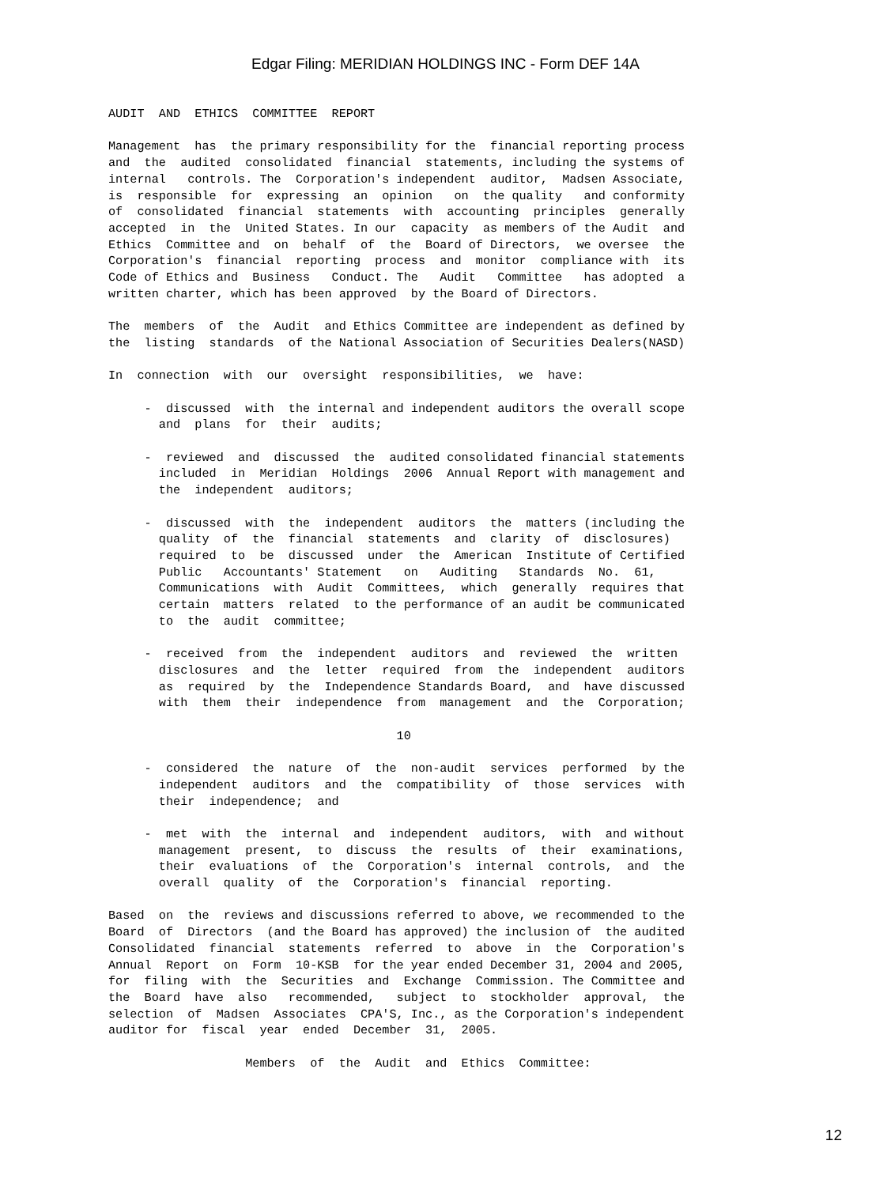Edgar Filing: MERIDIAN HOLDINGS INC - Form DEF 14A
AUDIT  AND  ETHICS  COMMITTEE  REPORT

Management  has  the primary responsibility for the  financial reporting process
and  the  audited  consolidated  financial  statements, including the systems of
internal   controls. The  Corporation's independent  auditor,  Madsen Associate,
is  responsible  for  expressing  an  opinion   on  the quality   and conformity
of  consolidated  financial  statements  with  accounting  principles  generally
accepted  in  the  United States. In our  capacity  as members of the Audit  and
Ethics  Committee and  on  behalf  of  the  Board of Directors,  we oversee  the
Corporation's  financial  reporting  process  and  monitor  compliance with  its
Code of Ethics and  Business   Conduct. The   Audit   Committee   has adopted  a
written charter, which has been approved  by the Board of Directors.

The  members  of  the  Audit  and Ethics Committee are independent as defined by
the  listing  standards  of the National Association of Securities Dealers(NASD)

In  connection  with  our  oversight  responsibilities,  we  have:

     -  discussed  with  the internal and independent auditors the overall scope
       and  plans  for  their  audits;

     -  reviewed  and  discussed  the  audited consolidated financial statements
       included  in  Meridian  Holdings  2006  Annual Report with management and
       the  independent  auditors;

     -  discussed  with  the  independent  auditors  the  matters (including the
       quality  of  the  financial  statements  and  clarity  of  disclosures)
       required  to  be  discussed  under  the  American  Institute of Certified
       Public   Accountants' Statement   on   Auditing   Standards  No.  61,
       Communications  with  Audit  Committees,  which  generally  requires that
       certain  matters  related  to the performance of an audit be communicated
       to  the  audit  committee;

     -  received  from  the  independent  auditors  and  reviewed  the  written
       disclosures  and  the  letter  required  from  the  independent  auditors
       as  required  by  the  Independence Standards Board,  and  have discussed
       with  them  their  independence  from  management  and  the  Corporation;

                                        10

     -  considered  the  nature  of  the  non-audit  services  performed  by the
       independent  auditors  and  the  compatibility  of  those  services  with
       their  independence;  and

     -  met  with  the  internal  and  independent  auditors,  with  and without
       management  present,  to  discuss  the  results  of  their  examinations,
       their  evaluations  of  the  Corporation's  internal  controls,  and  the
       overall  quality  of  the  Corporation's  financial  reporting.

Based  on  the  reviews and discussions referred to above, we recommended to the
Board  of  Directors  (and the Board has approved) the inclusion of  the audited
Consolidated  financial  statements  referred  to  above  in  the  Corporation's
Annual  Report  on  Form  10-KSB  for the year ended December 31, 2004 and 2005,
for  filing  with  the  Securities  and  Exchange  Commission. The Committee and
the  Board  have  also   recommended,   subject  to  stockholder  approval,  the
selection  of  Madsen  Associates  CPA'S, Inc., as the Corporation's independent
auditor for  fiscal  year  ended  December  31,  2005.

                   Members  of  the  Audit  and  Ethics  Committee:
12